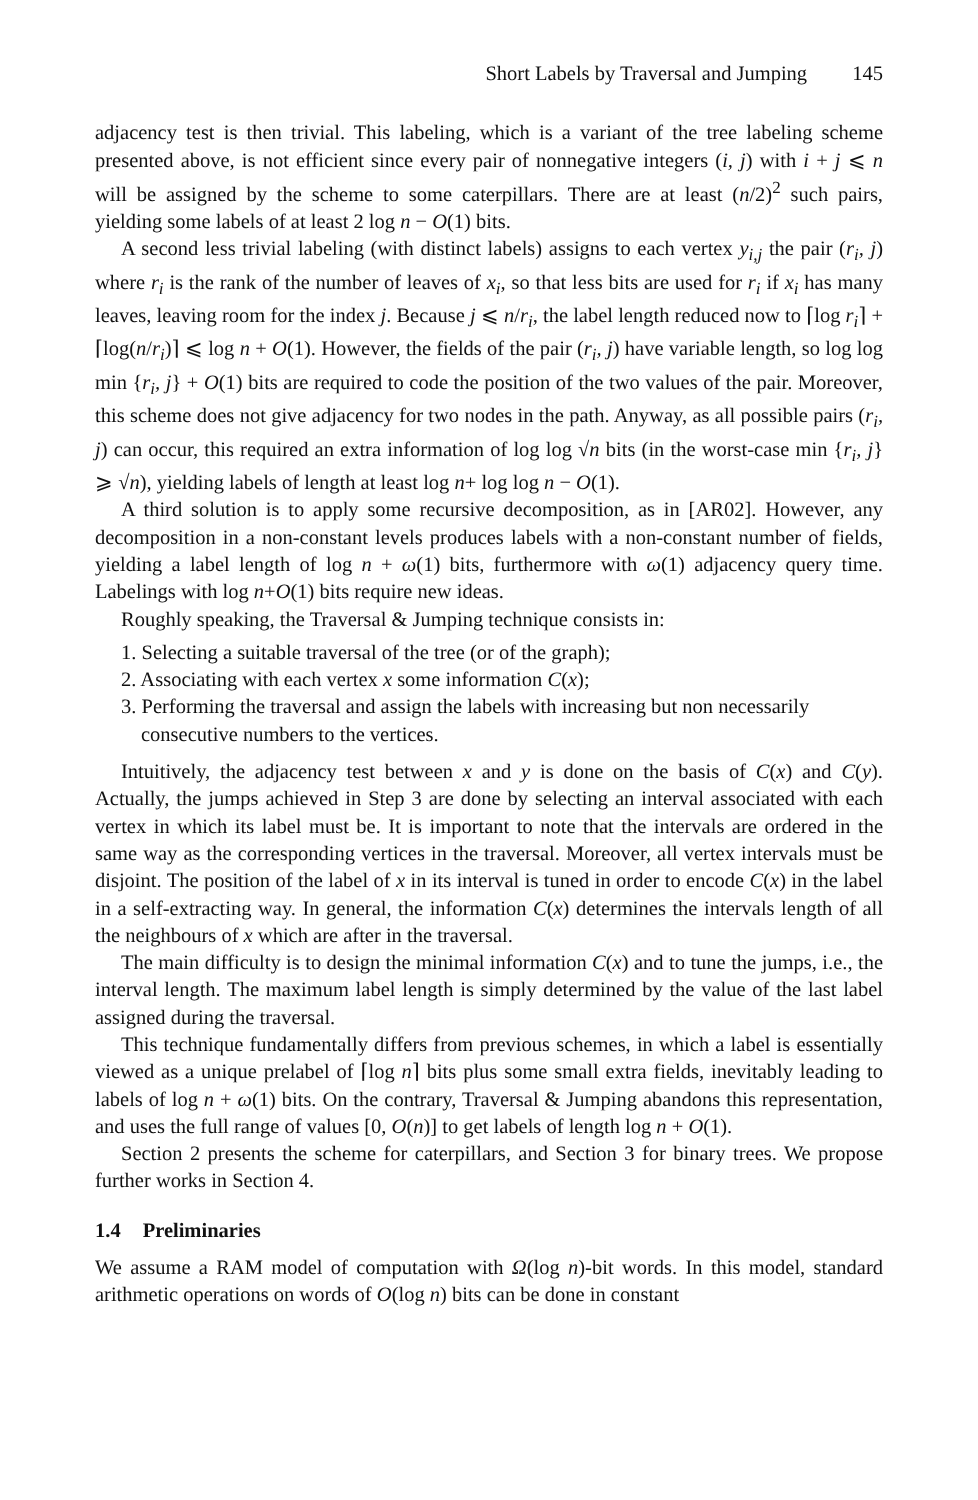Short Labels by Traversal and Jumping 145
adjacency test is then trivial. This labeling, which is a variant of the tree labeling scheme presented above, is not efficient since every pair of nonnegative integers (i, j) with i + j ⩽ n will be assigned by the scheme to some caterpillars. There are at least (n/2)<sup>2</sup> such pairs, yielding some labels of at least 2 log n − O(1) bits.
A second less trivial labeling (with distinct labels) assigns to each vertex y<sub>i,j</sub> the pair (r<sub>i</sub>, j) where r<sub>i</sub> is the rank of the number of leaves of x<sub>i</sub>, so that less bits are used for r<sub>i</sub> if x<sub>i</sub> has many leaves, leaving room for the index j. Because j ⩽ n/r<sub>i</sub>, the label length reduced now to ⌈log r<sub>i</sub>⌉ + ⌈log(n/r<sub>i</sub>)⌉ ⩽ log n + O(1). However, the fields of the pair (r<sub>i</sub>, j) have variable length, so log log min {r<sub>i</sub>, j} + O(1) bits are required to code the position of the two values of the pair. Moreover, this scheme does not give adjacency for two nodes in the path. Anyway, as all possible pairs (r<sub>i</sub>, j) can occur, this required an extra information of log log √n bits (in the worst-case min {r<sub>i</sub>, j} ⩾ √n), yielding labels of length at least log n+ log log n − O(1).
A third solution is to apply some recursive decomposition, as in [AR02]. However, any decomposition in a non-constant levels produces labels with a non-constant number of fields, yielding a label length of log n + ω(1) bits, furthermore with ω(1) adjacency query time. Labelings with log n+O(1) bits require new ideas.
Roughly speaking, the Traversal & Jumping technique consists in:
1. Selecting a suitable traversal of the tree (or of the graph);
2. Associating with each vertex x some information C(x);
3. Performing the traversal and assign the labels with increasing but non necessarily consecutive numbers to the vertices.
Intuitively, the adjacency test between x and y is done on the basis of C(x) and C(y). Actually, the jumps achieved in Step 3 are done by selecting an interval associated with each vertex in which its label must be. It is important to note that the intervals are ordered in the same way as the corresponding vertices in the traversal. Moreover, all vertex intervals must be disjoint. The position of the label of x in its interval is tuned in order to encode C(x) in the label in a self-extracting way. In general, the information C(x) determines the intervals length of all the neighbours of x which are after in the traversal.
The main difficulty is to design the minimal information C(x) and to tune the jumps, i.e., the interval length. The maximum label length is simply determined by the value of the last label assigned during the traversal.
This technique fundamentally differs from previous schemes, in which a label is essentially viewed as a unique prelabel of ⌈log n⌉ bits plus some small extra fields, inevitably leading to labels of log n + ω(1) bits. On the contrary, Traversal & Jumping abandons this representation, and uses the full range of values [0, O(n)] to get labels of length log n + O(1).
Section 2 presents the scheme for caterpillars, and Section 3 for binary trees. We propose further works in Section 4.
1.4 Preliminaries
We assume a RAM model of computation with Ω(log n)-bit words. In this model, standard arithmetic operations on words of O(log n) bits can be done in constant